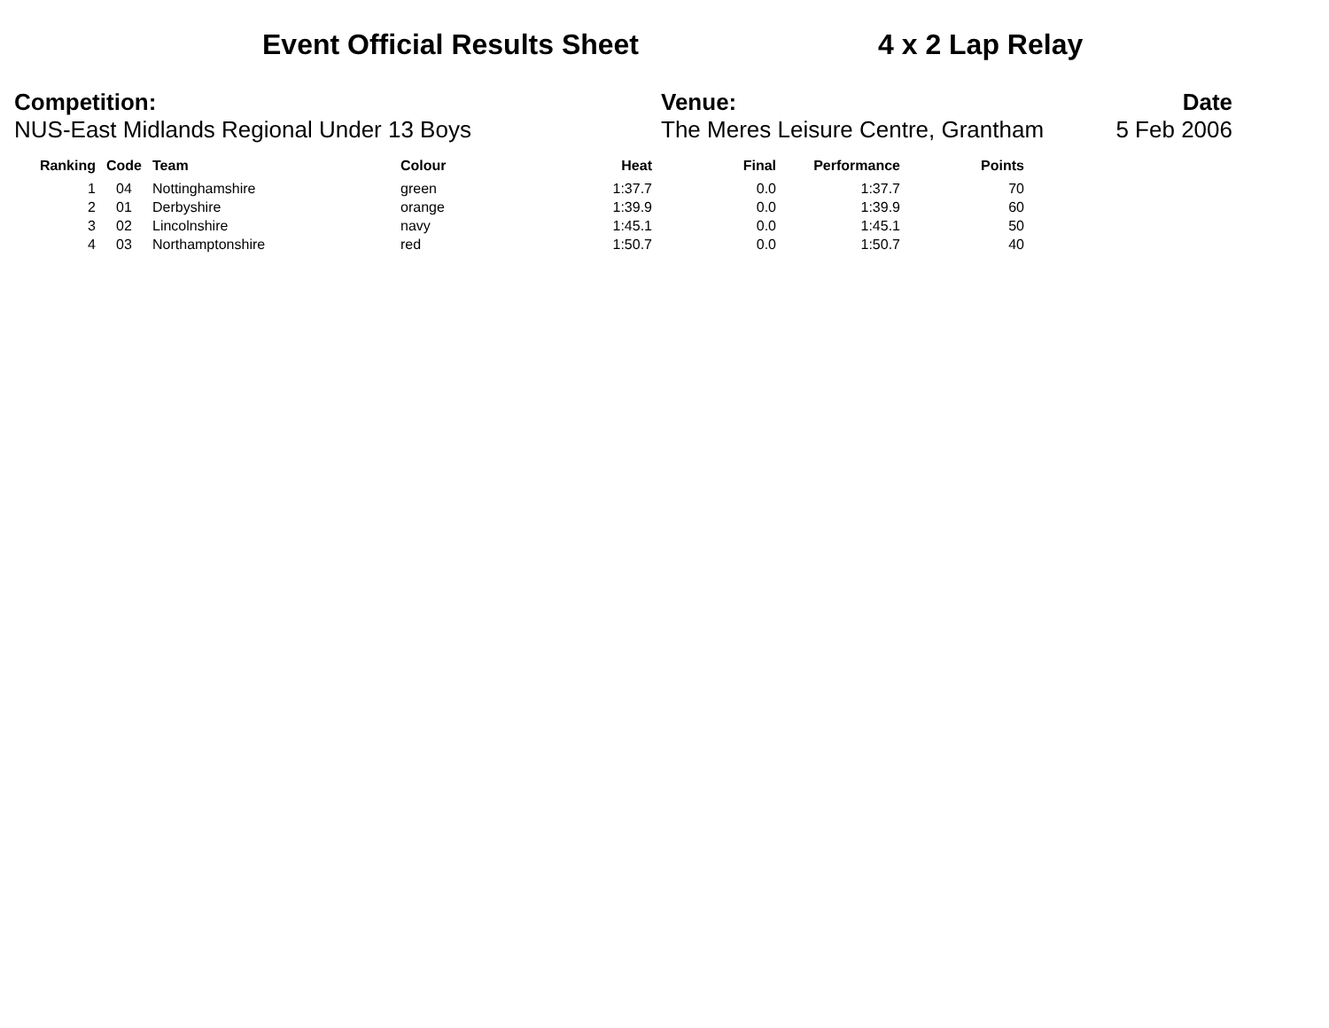Event Official Results Sheet 4 x 2 Lap Relay
Competition:
NUS-East Midlands Regional Under 13 Boys
Venue:
The Meres Leisure Centre, Grantham
Date
5 Feb 2006
| Ranking | Code | Team | Colour | Heat | Final | Performance | Points |
| --- | --- | --- | --- | --- | --- | --- | --- |
| 1 | 04 | Nottinghamshire | green | 1:37.7 | 0.0 | 1:37.7 | 70 |
| 2 | 01 | Derbyshire | orange | 1:39.9 | 0.0 | 1:39.9 | 60 |
| 3 | 02 | Lincolnshire | navy | 1:45.1 | 0.0 | 1:45.1 | 50 |
| 4 | 03 | Northamptonshire | red | 1:50.7 | 0.0 | 1:50.7 | 40 |